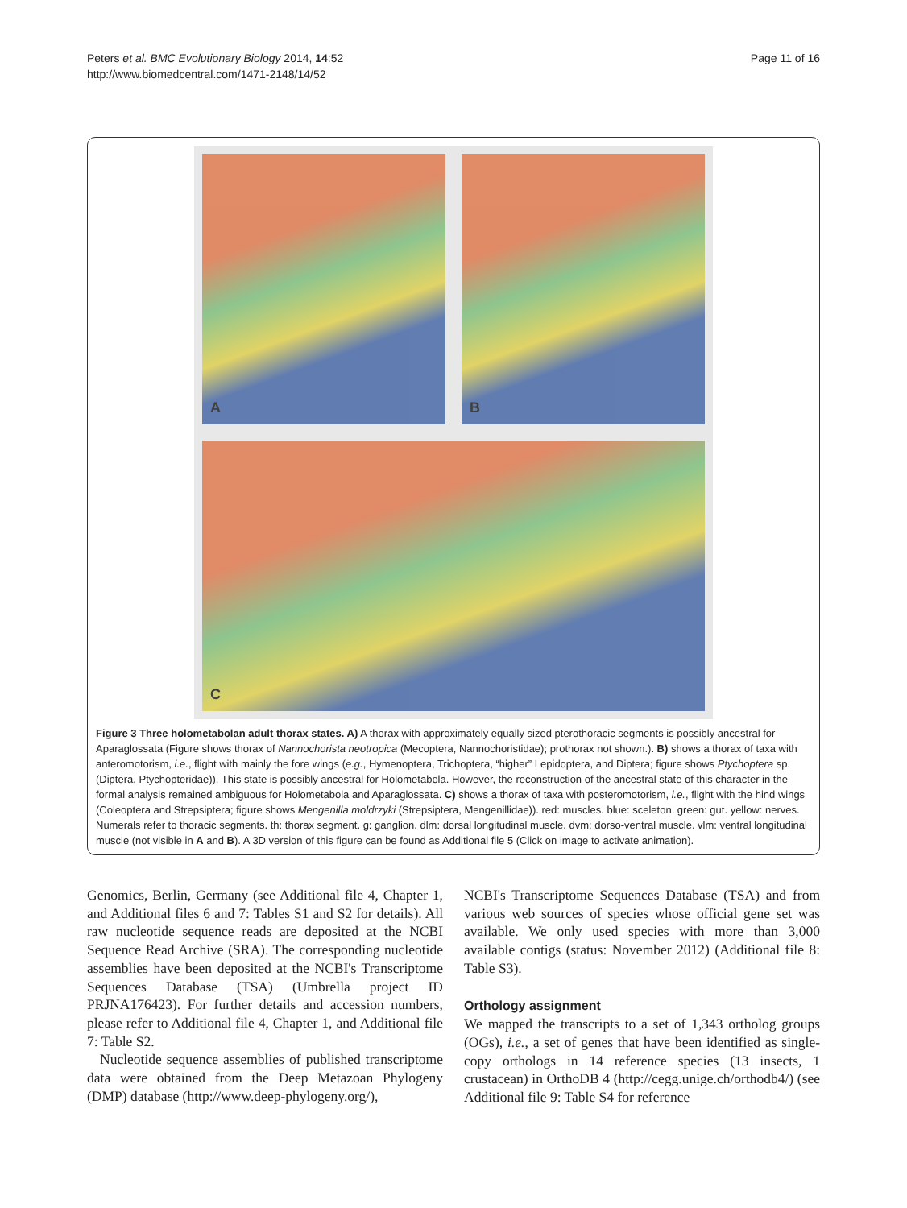Peters et al. BMC Evolutionary Biology 2014, 14:52
http://www.biomedcentral.com/1471-2148/14/52
Page 11 of 16
A
B
C
Figure 3 Three holometabolan adult thorax states. A) A thorax with approximately equally sized pterothoracic segments is possibly ancestral for Aparaglossata (Figure shows thorax of Nannochorista neotropica (Mecoptera, Nannochoristidae); prothorax not shown.). B) shows a thorax of taxa with anteromotorism, i.e., flight with mainly the fore wings (e.g., Hymenoptera, Trichoptera, “higher” Lepidoptera, and Diptera; figure shows Ptychoptera sp. (Diptera, Ptychopteridae)). This state is possibly ancestral for Holometabola. However, the reconstruction of the ancestral state of this character in the formal analysis remained ambiguous for Holometabola and Aparaglossata. C) shows a thorax of taxa with posteromotorism, i.e., flight with the hind wings (Coleoptera and Strepsiptera; figure shows Mengenilla moldrzyki (Strepsiptera, Mengenillidae)). red: muscles. blue: sceleton. green: gut. yellow: nerves. Numerals refer to thoracic segments. th: thorax segment. g: ganglion. dlm: dorsal longitudinal muscle. dvm: dorso-ventral muscle. vlm: ventral longitudinal muscle (not visible in A and B). A 3D version of this figure can be found as Additional file 5 (Click on image to activate animation).
Genomics, Berlin, Germany (see Additional file 4, Chapter 1, and Additional files 6 and 7: Tables S1 and S2 for details). All raw nucleotide sequence reads are deposited at the NCBI Sequence Read Archive (SRA). The corresponding nucleotide assemblies have been deposited at the NCBI's Transcriptome Sequences Database (TSA) (Umbrella project ID PRJNA176423). For further details and accession numbers, please refer to Additional file 4, Chapter 1, and Additional file 7: Table S2.
Nucleotide sequence assemblies of published transcriptome data were obtained from the Deep Metazoan Phylogeny (DMP) database (http://www.deep-phylogeny.org/),
NCBI's Transcriptome Sequences Database (TSA) and from various web sources of species whose official gene set was available. We only used species with more than 3,000 available contigs (status: November 2012) (Additional file 8: Table S3).
Orthology assignment
We mapped the transcripts to a set of 1,343 ortholog groups (OGs), i.e., a set of genes that have been identified as single-copy orthologs in 14 reference species (13 insects, 1 crustacean) in OrthoDB 4 (http://cegg.unige.ch/orthodb4/) (see Additional file 9: Table S4 for reference